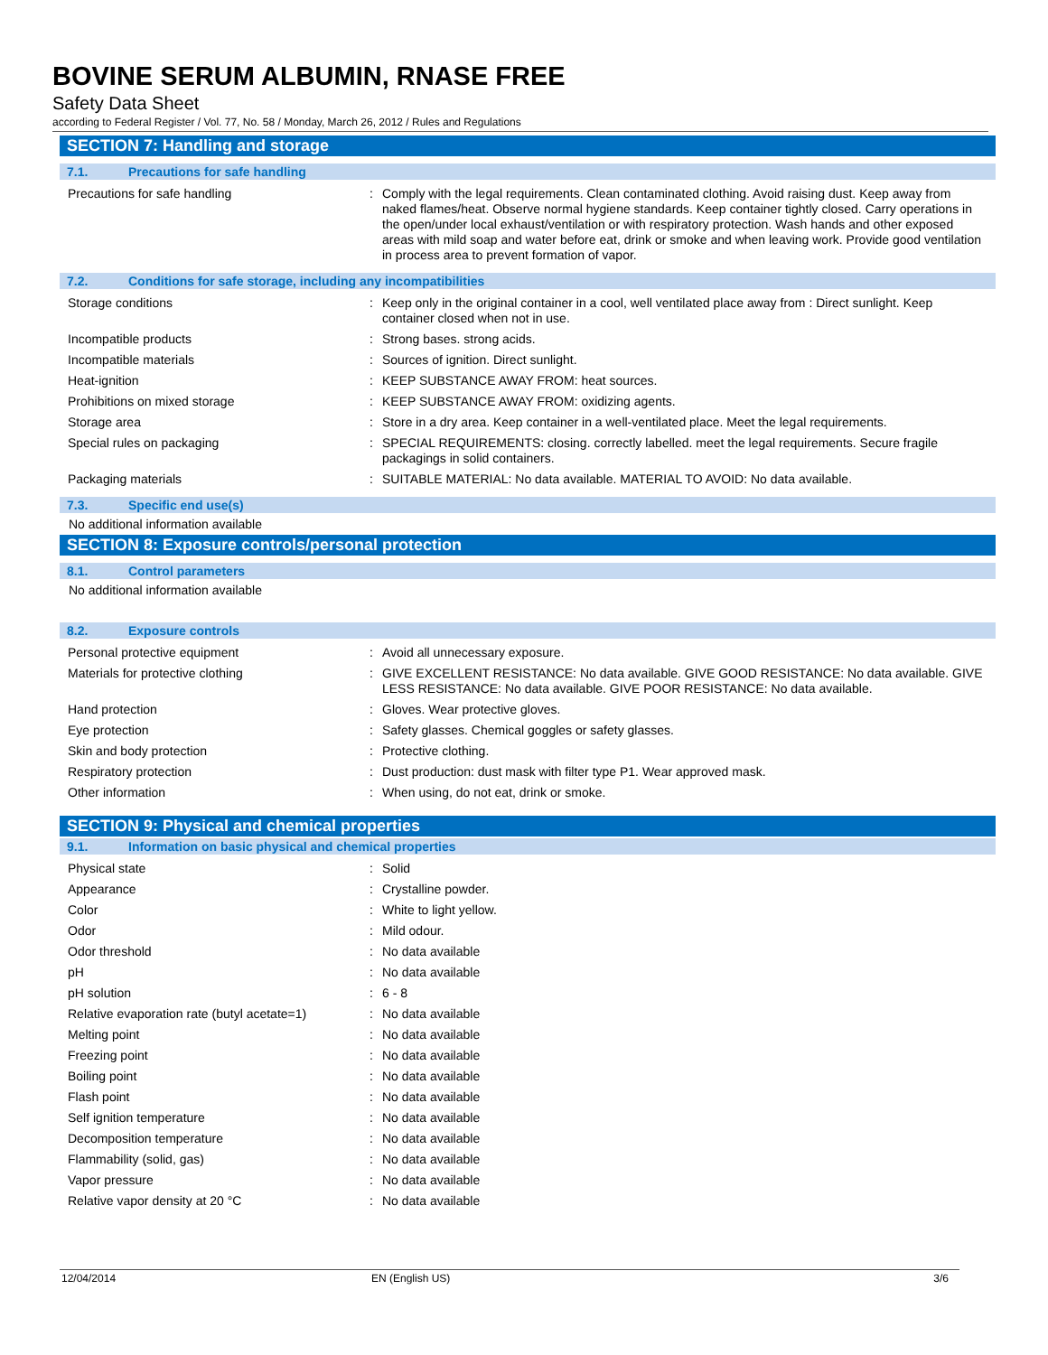BOVINE SERUM ALBUMIN, RNASE FREE
Safety Data Sheet
according to Federal Register / Vol. 77, No. 58 / Monday, March 26, 2012 / Rules and Regulations
SECTION 7: Handling and storage
7.1. Precautions for safe handling
| Precautions for safe handling | : | Comply with the legal requirements. Clean contaminated clothing. Avoid raising dust. Keep away from naked flames/heat. Observe normal hygiene standards. Keep container tightly closed. Carry operations in the open/under local exhaust/ventilation or with respiratory protection. Wash hands and other exposed areas with mild soap and water before eat, drink or smoke and when leaving work. Provide good ventilation in process area to prevent formation of vapor. |
7.2. Conditions for safe storage, including any incompatibilities
| Storage conditions | : | Keep only in the original container in a cool, well ventilated place away from : Direct sunlight. Keep container closed when not in use. |
| Incompatible products | : | Strong bases. strong acids. |
| Incompatible materials | : | Sources of ignition. Direct sunlight. |
| Heat-ignition | : | KEEP SUBSTANCE AWAY FROM: heat sources. |
| Prohibitions on mixed storage | : | KEEP SUBSTANCE AWAY FROM: oxidizing agents. |
| Storage area | : | Store in a dry area. Keep container in a well-ventilated place. Meet the legal requirements. |
| Special rules on packaging | : | SPECIAL REQUIREMENTS: closing. correctly labelled. meet the legal requirements. Secure fragile packagings in solid containers. |
| Packaging materials | : | SUITABLE MATERIAL: No data available. MATERIAL TO AVOID: No data available. |
7.3. Specific end use(s)
No additional information available
SECTION 8: Exposure controls/personal protection
8.1. Control parameters
No additional information available
8.2. Exposure controls
| Personal protective equipment | : | Avoid all unnecessary exposure. |
| Materials for protective clothing | : | GIVE EXCELLENT RESISTANCE: No data available. GIVE GOOD RESISTANCE: No data available. GIVE LESS RESISTANCE: No data available. GIVE POOR RESISTANCE: No data available. |
| Hand protection | : | Gloves. Wear protective gloves. |
| Eye protection | : | Safety glasses. Chemical goggles or safety glasses. |
| Skin and body protection | : | Protective clothing. |
| Respiratory protection | : | Dust production: dust mask with filter type P1. Wear approved mask. |
| Other information | : | When using, do not eat, drink or smoke. |
SECTION 9: Physical and chemical properties
9.1. Information on basic physical and chemical properties
| Physical state | : | Solid |
| Appearance | : | Crystalline powder. |
| Color | : | White to light yellow. |
| Odor | : | Mild odour. |
| Odor threshold | : | No data available |
| pH | : | No data available |
| pH solution | : | 6 - 8 |
| Relative evaporation rate (butyl acetate=1) | : | No data available |
| Melting point | : | No data available |
| Freezing point | : | No data available |
| Boiling point | : | No data available |
| Flash point | : | No data available |
| Self ignition temperature | : | No data available |
| Decomposition temperature | : | No data available |
| Flammability (solid, gas) | : | No data available |
| Vapor pressure | : | No data available |
| Relative vapor density at 20 °C | : | No data available |
12/04/2014 EN (English US) 3/6